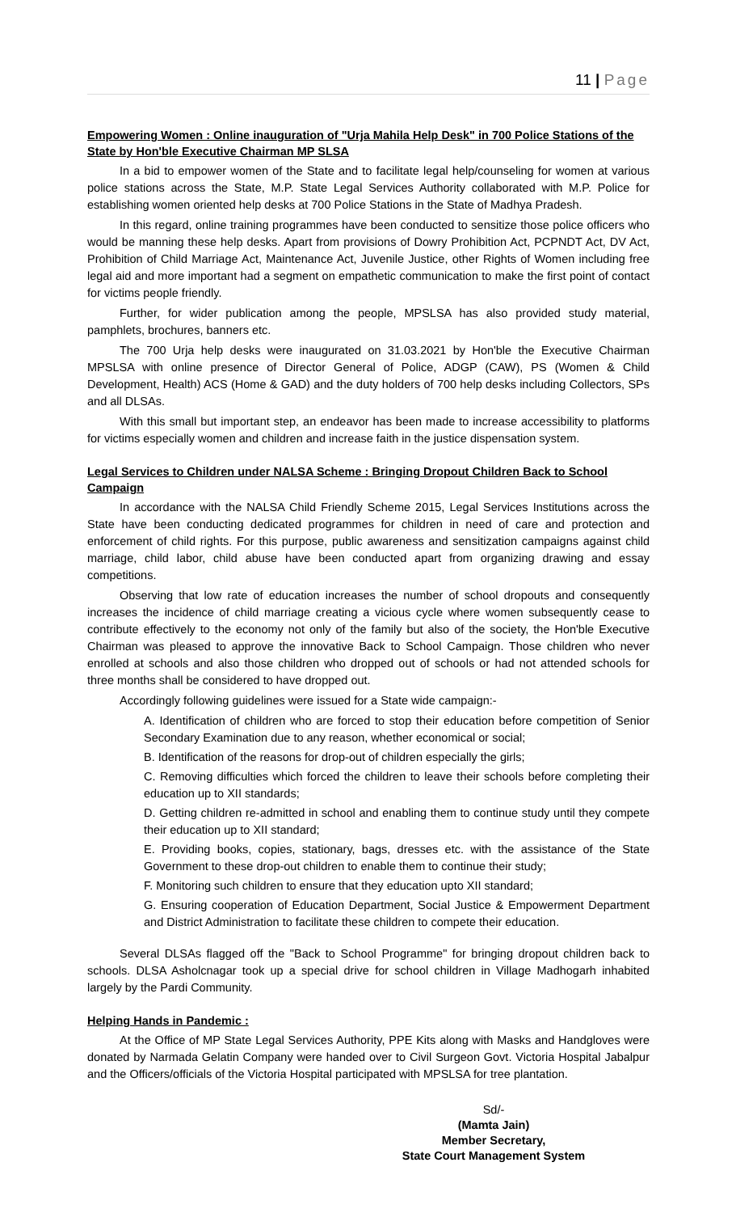11 | Page
Empowering Women : Online inauguration of "Urja Mahila Help Desk" in 700 Police Stations of the State by Hon'ble Executive Chairman MP SLSA
In a bid to empower women of the State and to facilitate legal help/counseling for women at various police stations across the State, M.P. State Legal Services Authority collaborated with M.P. Police for establishing women oriented help desks at 700 Police Stations in the State of Madhya Pradesh.
In this regard, online training programmes have been conducted to sensitize those police officers who would be manning these help desks. Apart from provisions of Dowry Prohibition Act, PCPNDT Act, DV Act, Prohibition of Child Marriage Act, Maintenance Act, Juvenile Justice, other Rights of Women including free legal aid and more important had a segment on empathetic communication to make the first point of contact for victims people friendly.
Further, for wider publication among the people, MPSLSA has also provided study material, pamphlets, brochures, banners etc.
The 700 Urja help desks were inaugurated on 31.03.2021 by Hon'ble the Executive Chairman MPSLSA with online presence of Director General of Police, ADGP (CAW), PS (Women & Child Development, Health) ACS (Home & GAD) and the duty holders of 700 help desks including Collectors, SPs and all DLSAs.
With this small but important step, an endeavor has been made to increase accessibility to platforms for victims especially women and children and increase faith in the justice dispensation system.
Legal Services to Children under NALSA Scheme : Bringing Dropout Children Back to School Campaign
In accordance with the NALSA Child Friendly Scheme 2015, Legal Services Institutions across the State have been conducting dedicated programmes for children in need of care and protection and enforcement of child rights. For this purpose, public awareness and sensitization campaigns against child marriage, child labor, child abuse have been conducted apart from organizing drawing and essay competitions.
Observing that low rate of education increases the number of school dropouts and consequently increases the incidence of child marriage creating a vicious cycle where women subsequently cease to contribute effectively to the economy not only of the family but also of the society, the Hon'ble Executive Chairman was pleased to approve the innovative Back to School Campaign. Those children who never enrolled at schools and also those children who dropped out of schools or had not attended schools for three months shall be considered to have dropped out.
Accordingly following guidelines were issued for a State wide campaign:-
A. Identification of children who are forced to stop their education before competition of Senior Secondary Examination due to any reason, whether economical or social;
B. Identification of the reasons for drop-out of children especially the girls;
C. Removing difficulties which forced the children to leave their schools before completing their education up to XII standards;
D. Getting children re-admitted in school and enabling them to continue study until they compete their education up to XII standard;
E. Providing books, copies, stationary, bags, dresses etc. with the assistance of the State Government to these drop-out children to enable them to continue their study;
F. Monitoring such children to ensure that they education upto XII standard;
G. Ensuring cooperation of Education Department, Social Justice & Empowerment Department and District Administration to facilitate these children to compete their education.
Several DLSAs flagged off the "Back to School Programme" for bringing dropout children back to schools. DLSA Asholcnagar took up a special drive for school children in Village Madhogarh inhabited largely by the Pardi Community.
Helping Hands in Pandemic :
At the Office of MP State Legal Services Authority, PPE Kits along with Masks and Handgloves were donated by Narmada Gelatin Company were handed over to Civil Surgeon Govt. Victoria Hospital Jabalpur and the Officers/officials of the Victoria Hospital participated with MPSLSA for tree plantation.
Sd/-
(Mamta Jain)
Member Secretary,
State Court Management System